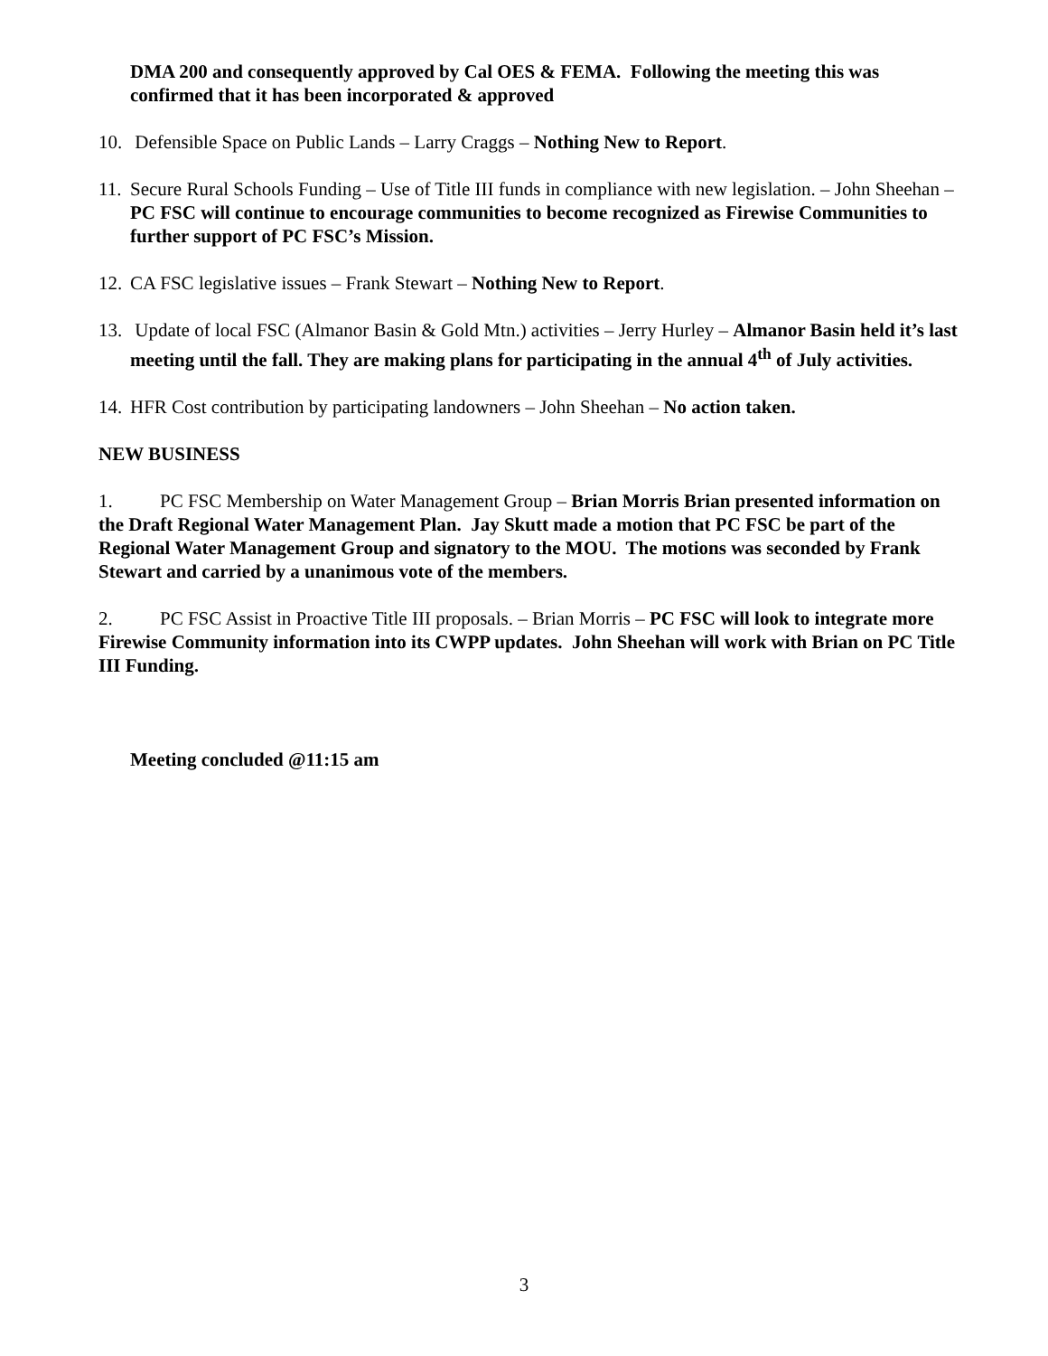DMA 200 and consequently approved by Cal OES & FEMA. Following the meeting this was confirmed that it has been incorporated & approved
10. Defensible Space on Public Lands – Larry Craggs – Nothing New to Report.
11. Secure Rural Schools Funding – Use of Title III funds in compliance with new legislation. – John Sheehan – PC FSC will continue to encourage communities to become recognized as Firewise Communities to further support of PC FSC’s Mission.
12. CA FSC legislative issues – Frank Stewart – Nothing New to Report.
13. Update of local FSC (Almanor Basin & Gold Mtn.) activities – Jerry Hurley – Almanor Basin held it’s last meeting until the fall. They are making plans for participating in the annual 4<sup>th</sup> of July activities.
14. HFR Cost contribution by participating landowners – John Sheehan – No action taken.
NEW BUSINESS
1. PC FSC Membership on Water Management Group – Brian Morris Brian presented information on the Draft Regional Water Management Plan. Jay Skutt made a motion that PC FSC be part of the Regional Water Management Group and signatory to the MOU. The motions was seconded by Frank Stewart and carried by a unanimous vote of the members.
2. PC FSC Assist in Proactive Title III proposals. – Brian Morris – PC FSC will look to integrate more Firewise Community information into its CWPP updates. John Sheehan will work with Brian on PC Title III Funding.
Meeting concluded @11:15 am
3